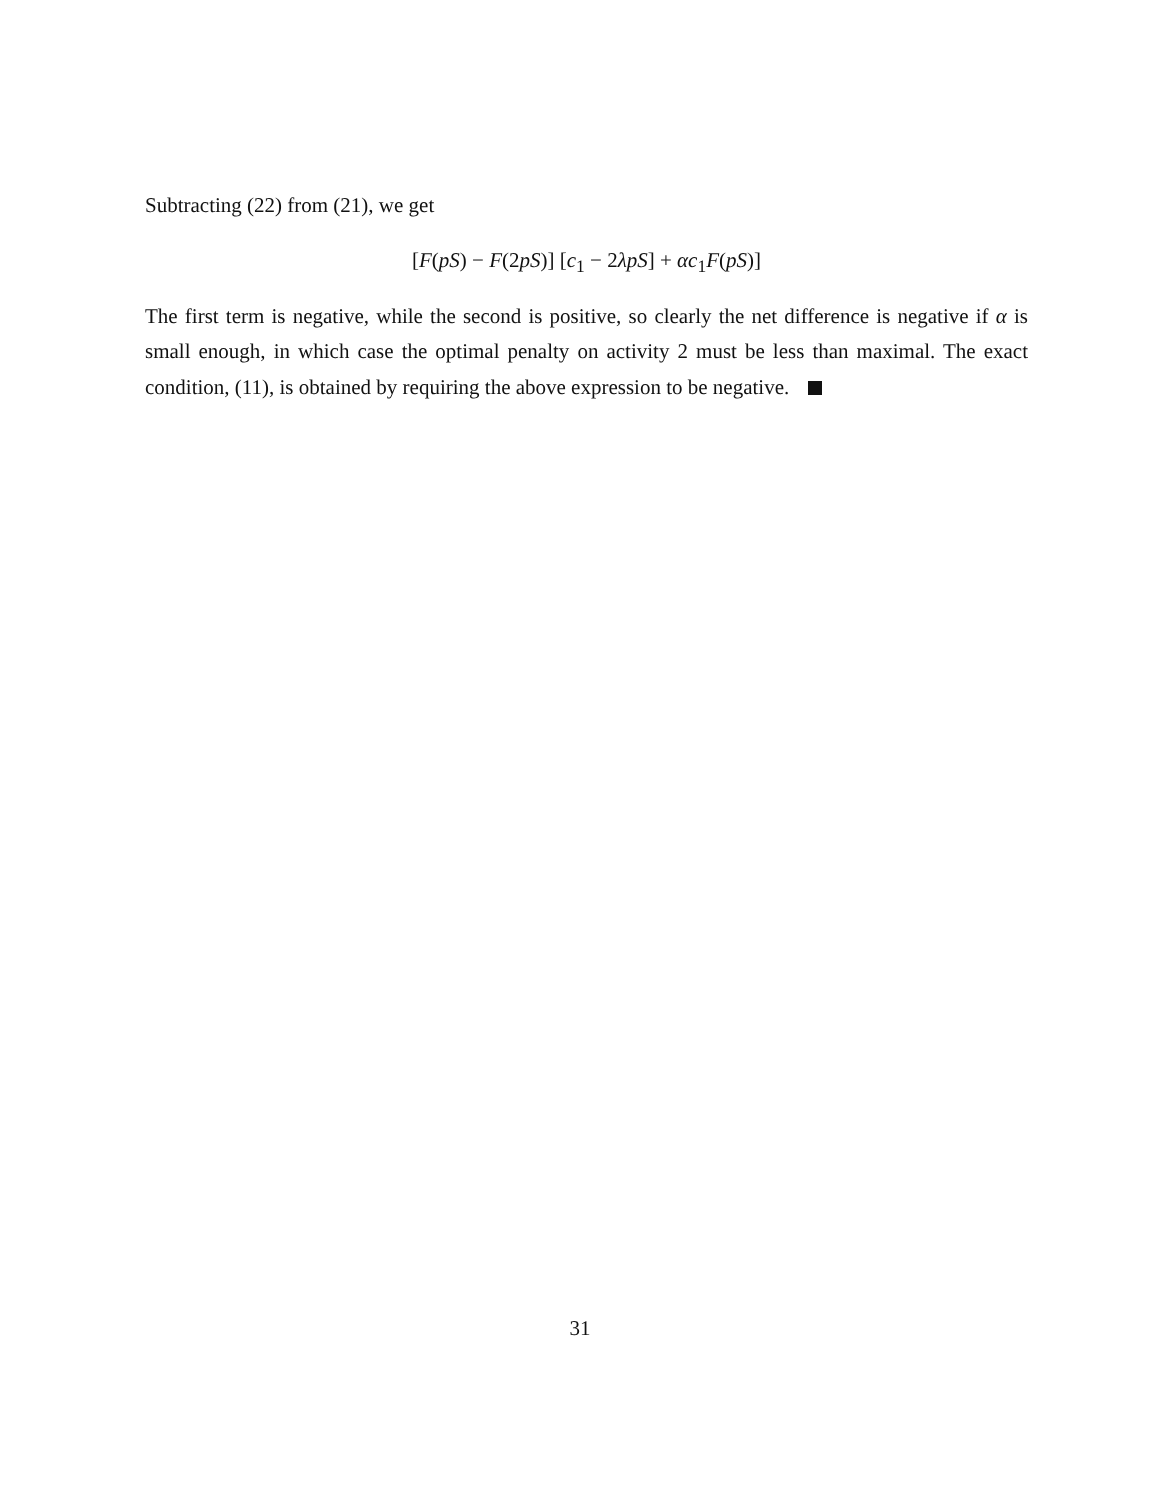Subtracting (22) from (21), we get
[F(pS) − F(2pS)] [c<sub>1</sub> − 2λpS] + αc<sub>1</sub>F(pS)]
The first term is negative, while the second is positive, so clearly the net difference is negative if α is small enough, in which case the optimal penalty on activity 2 must be less than maximal. The exact condition, (11), is obtained by requiring the above expression to be negative.
31